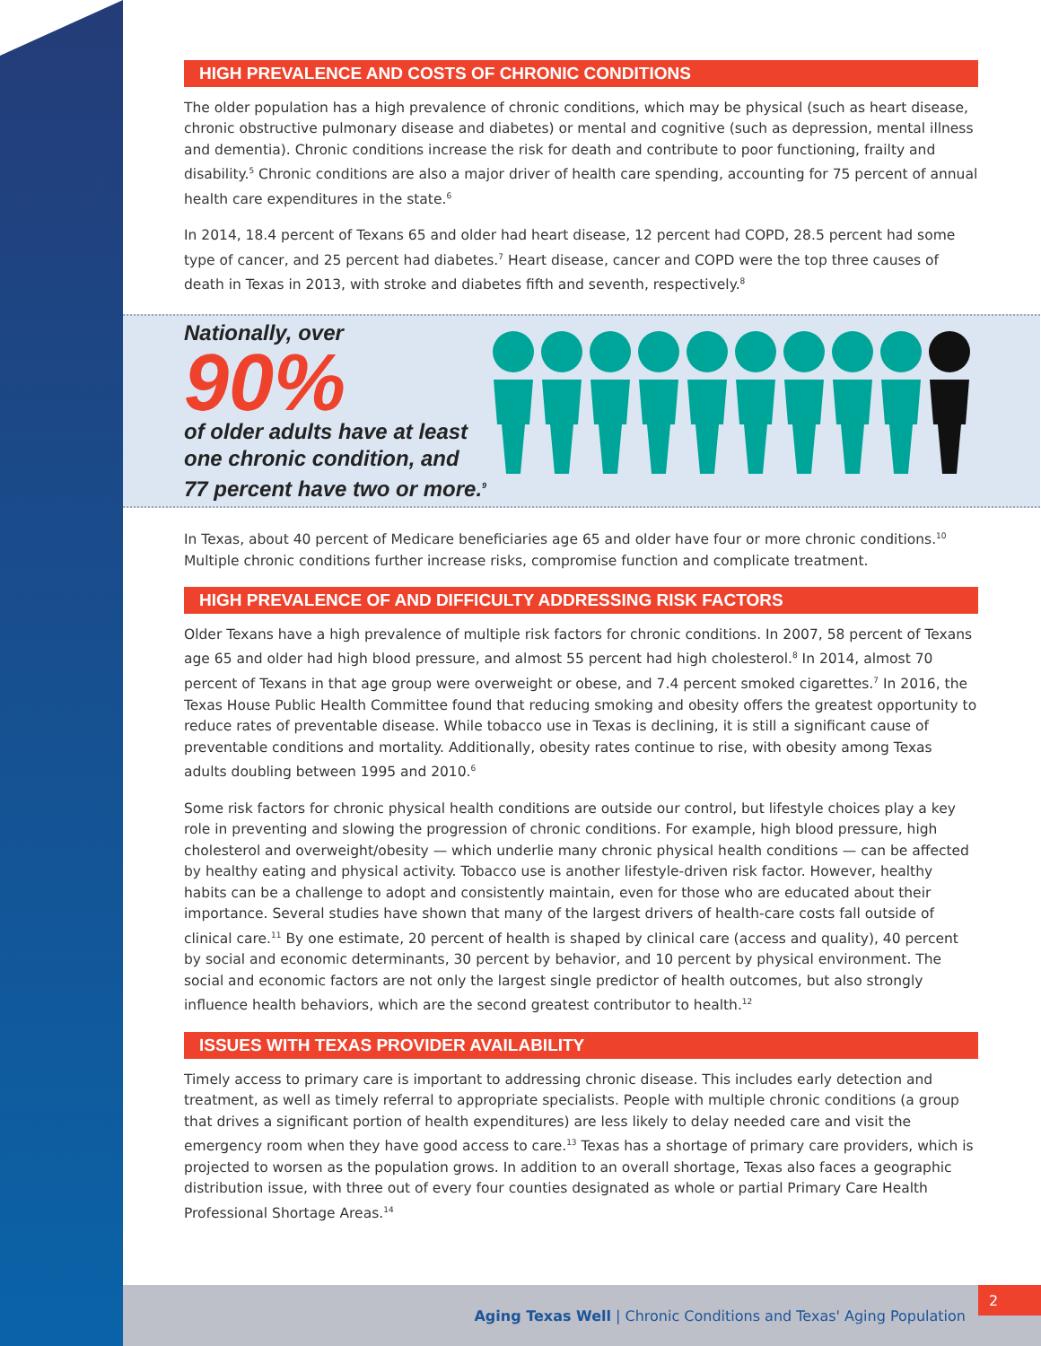HIGH PREVALENCE AND COSTS OF CHRONIC CONDITIONS
The older population has a high prevalence of chronic conditions, which may be physical (such as heart disease, chronic obstructive pulmonary disease and diabetes) or mental and cognitive (such as depression, mental illness and dementia). Chronic conditions increase the risk for death and contribute to poor functioning, frailty and disability.<sup>5</sup> Chronic conditions are also a major driver of health care spending, accounting for 75 percent of annual health care expenditures in the state.<sup>6</sup>
In 2014, 18.4 percent of Texans 65 and older had heart disease, 12 percent had COPD, 28.5 percent had some type of cancer, and 25 percent had diabetes.<sup>7</sup> Heart disease, cancer and COPD were the top three causes of death in Texas in 2013, with stroke and diabetes fifth and seventh, respectively.<sup>8</sup>
Nationally, over 90%
of older adults have at least one chronic condition, and 77 percent have two or more.<sup>9</sup>
In Texas, about 40 percent of Medicare beneficiaries age 65 and older have four or more chronic conditions.<sup>10</sup> Multiple chronic conditions further increase risks, compromise function and complicate treatment.
HIGH PREVALENCE OF AND DIFFICULTY ADDRESSING RISK FACTORS
Older Texans have a high prevalence of multiple risk factors for chronic conditions. In 2007, 58 percent of Texans age 65 and older had high blood pressure, and almost 55 percent had high cholesterol.<sup>8</sup> In 2014, almost 70 percent of Texans in that age group were overweight or obese, and 7.4 percent smoked cigarettes.<sup>7</sup> In 2016, the Texas House Public Health Committee found that reducing smoking and obesity offers the greatest opportunity to reduce rates of preventable disease. While tobacco use in Texas is declining, it is still a significant cause of preventable conditions and mortality. Additionally, obesity rates continue to rise, with obesity among Texas adults doubling between 1995 and 2010.<sup>6</sup>
Some risk factors for chronic physical health conditions are outside our control, but lifestyle choices play a key role in preventing and slowing the progression of chronic conditions. For example, high blood pressure, high cholesterol and overweight/obesity — which underlie many chronic physical health conditions — can be affected by healthy eating and physical activity. Tobacco use is another lifestyle-driven risk factor. However, healthy habits can be a challenge to adopt and consistently maintain, even for those who are educated about their importance. Several studies have shown that many of the largest drivers of health-care costs fall outside of clinical care.<sup>11</sup> By one estimate, 20 percent of health is shaped by clinical care (access and quality), 40 percent by social and economic determinants, 30 percent by behavior, and 10 percent by physical environment. The social and economic factors are not only the largest single predictor of health outcomes, but also strongly influence health behaviors, which are the second greatest contributor to health.<sup>12</sup>
ISSUES WITH TEXAS PROVIDER AVAILABILITY
Timely access to primary care is important to addressing chronic disease. This includes early detection and treatment, as well as timely referral to appropriate specialists. People with multiple chronic conditions (a group that drives a significant portion of health expenditures) are less likely to delay needed care and visit the emergency room when they have good access to care.<sup>13</sup> Texas has a shortage of primary care providers, which is projected to worsen as the population grows. In addition to an overall shortage, Texas also faces a geographic distribution issue, with three out of every four counties designated as whole or partial Primary Care Health Professional Shortage Areas.<sup>14</sup>
Aging Texas Well | Chronic Conditions and Texas' Aging Population 2